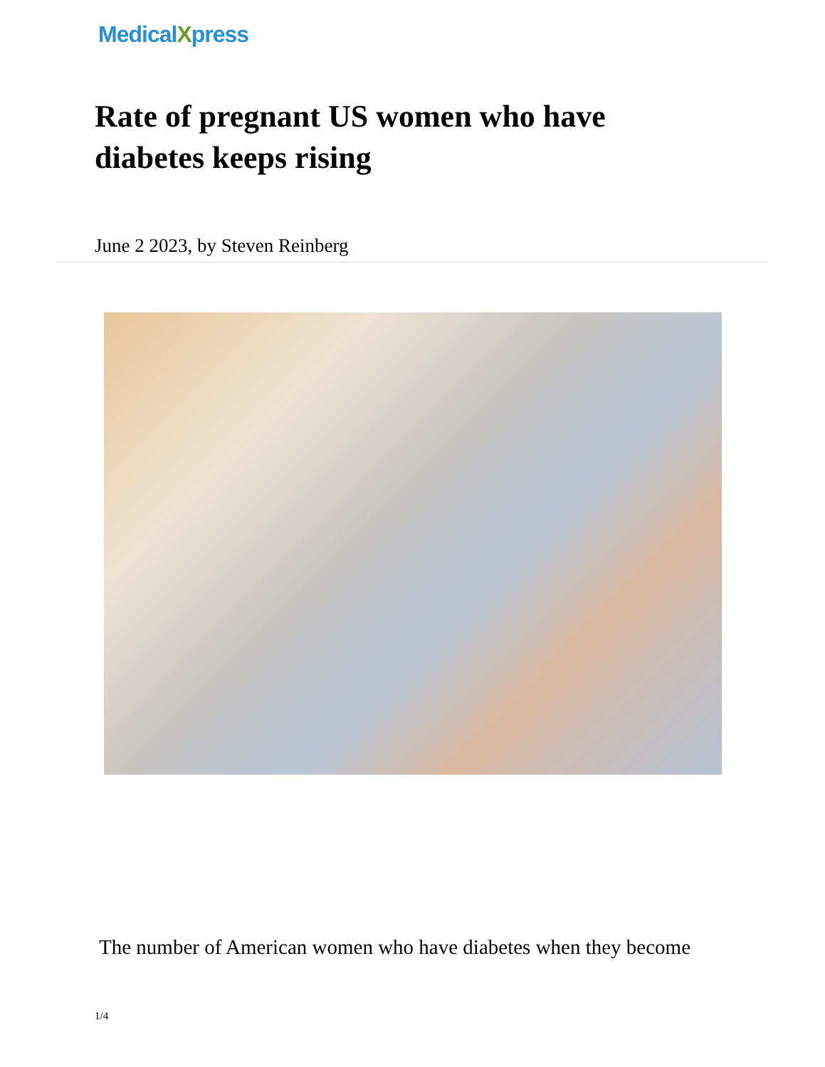MedicalXpress
Rate of pregnant US women who have diabetes keeps rising
June 2 2023, by Steven Reinberg
The number of American women who have diabetes when they become
1/4